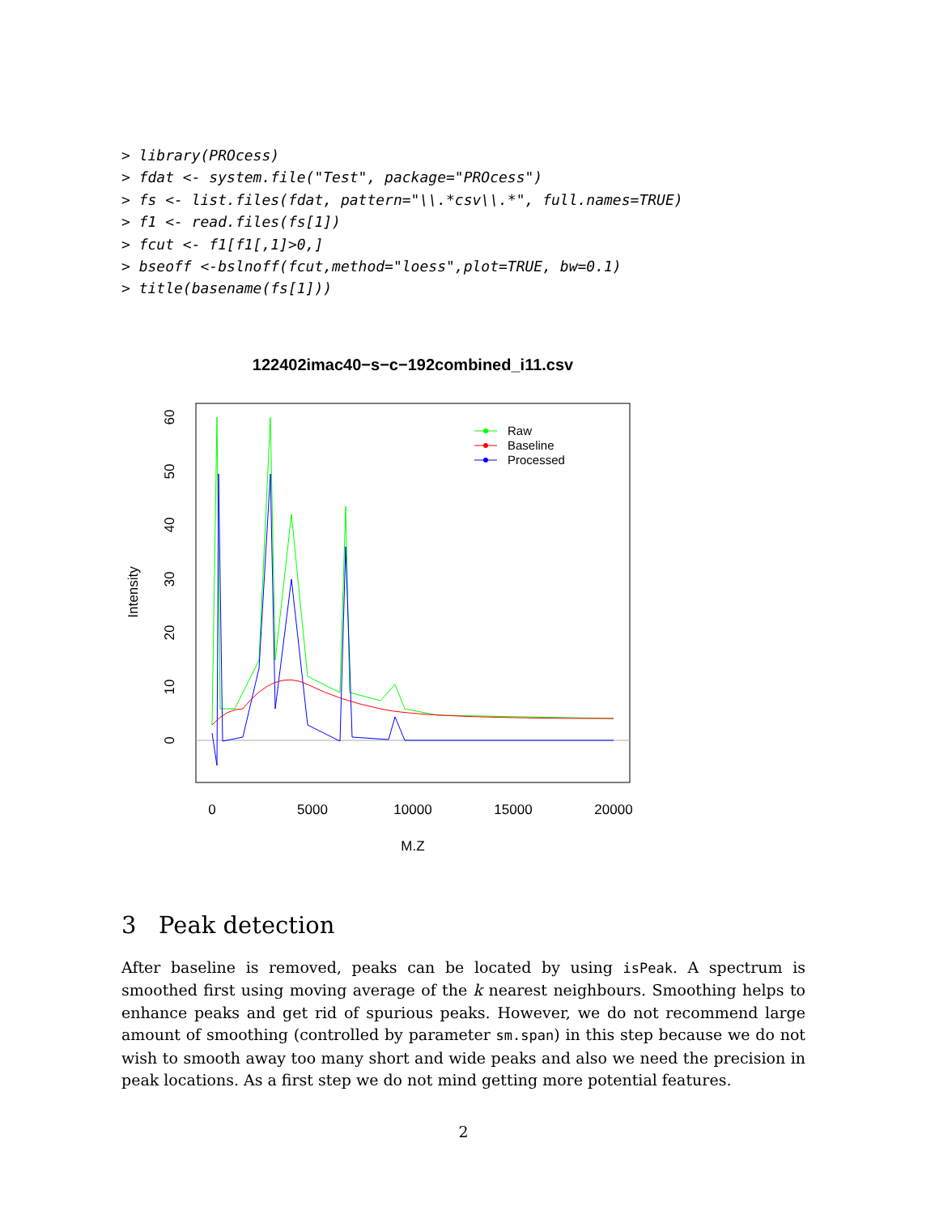> library(PROcess)
> fdat <- system.file("Test", package="PROcess")
> fs <- list.files(fdat, pattern="\\.*csv\\.*", full.names=TRUE)
> f1 <- read.files(fs[1])
> fcut <- f1[f1[,1]>0,]
> bseoff <-bslnoff(fcut,method="loess",plot=TRUE, bw=0.1)
> title(basename(fs[1]))
122402imac40−s−c−192combined_i11.csv
0
5000
10000
15000
20000
M.Z
0
10
20
30
40
50
60
Intensity
Raw
Baseline
Processed
3 Peak detection
After baseline is removed, peaks can be located by using isPeak. A spectrum is smoothed first using moving average of the k nearest neighbours. Smoothing helps to enhance peaks and get rid of spurious peaks. However, we do not recommend large amount of smoothing (controlled by parameter sm.span) in this step because we do not wish to smooth away too many short and wide peaks and also we need the precision in peak locations. As a first step we do not mind getting more potential features.
2